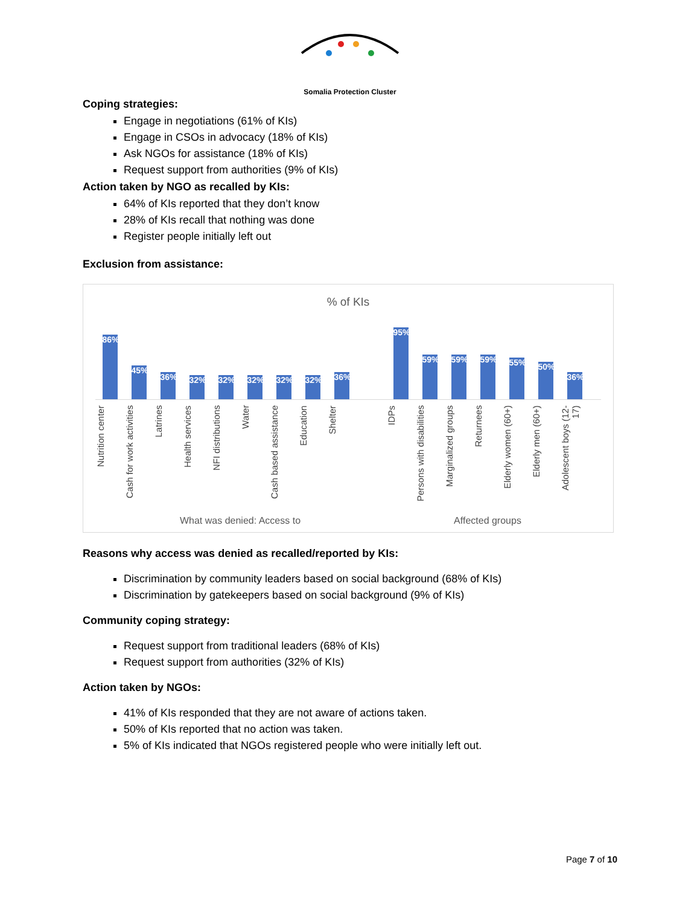Somalia Protection Cluster
Coping strategies:
Engage in negotiations (61% of KIs)
Engage in CSOs in advocacy (18% of KIs)
Ask NGOs for assistance (18% of KIs)
Request support from authorities (9% of KIs)
Action taken by NGO as recalled by KIs:
64% of KIs reported that they don’t know
28% of KIs recall that nothing was done
Register people initially left out
Exclusion from assistance:
% of KIs
86%
45%
36%
32%
32%
32%
32%
32%
36%
95%
59%
59%
59%
55%
50%
36%
Nutrition center
Cash for work activities
Latrines
Health services
NFI distributions
Water
Cash based assistance
Education
Shelter
IDPs
Persons with disabilities
Marginalized groups
Returnees
Elderly women (60+)
Elderly men (60+)
Adolescent boys (12-17)
What was denied: Access to Affected groups
Reasons why access was denied as recalled/reported by KIs:
Discrimination by community leaders based on social background (68% of KIs)
Discrimination by gatekeepers based on social background (9% of KIs)
Community coping strategy:
Request support from traditional leaders (68% of KIs)
Request support from authorities (32% of KIs)
Action taken by NGOs:
41% of KIs responded that they are not aware of actions taken.
50% of KIs reported that no action was taken.
5% of KIs indicated that NGOs registered people who were initially left out.
Page 7 of 10